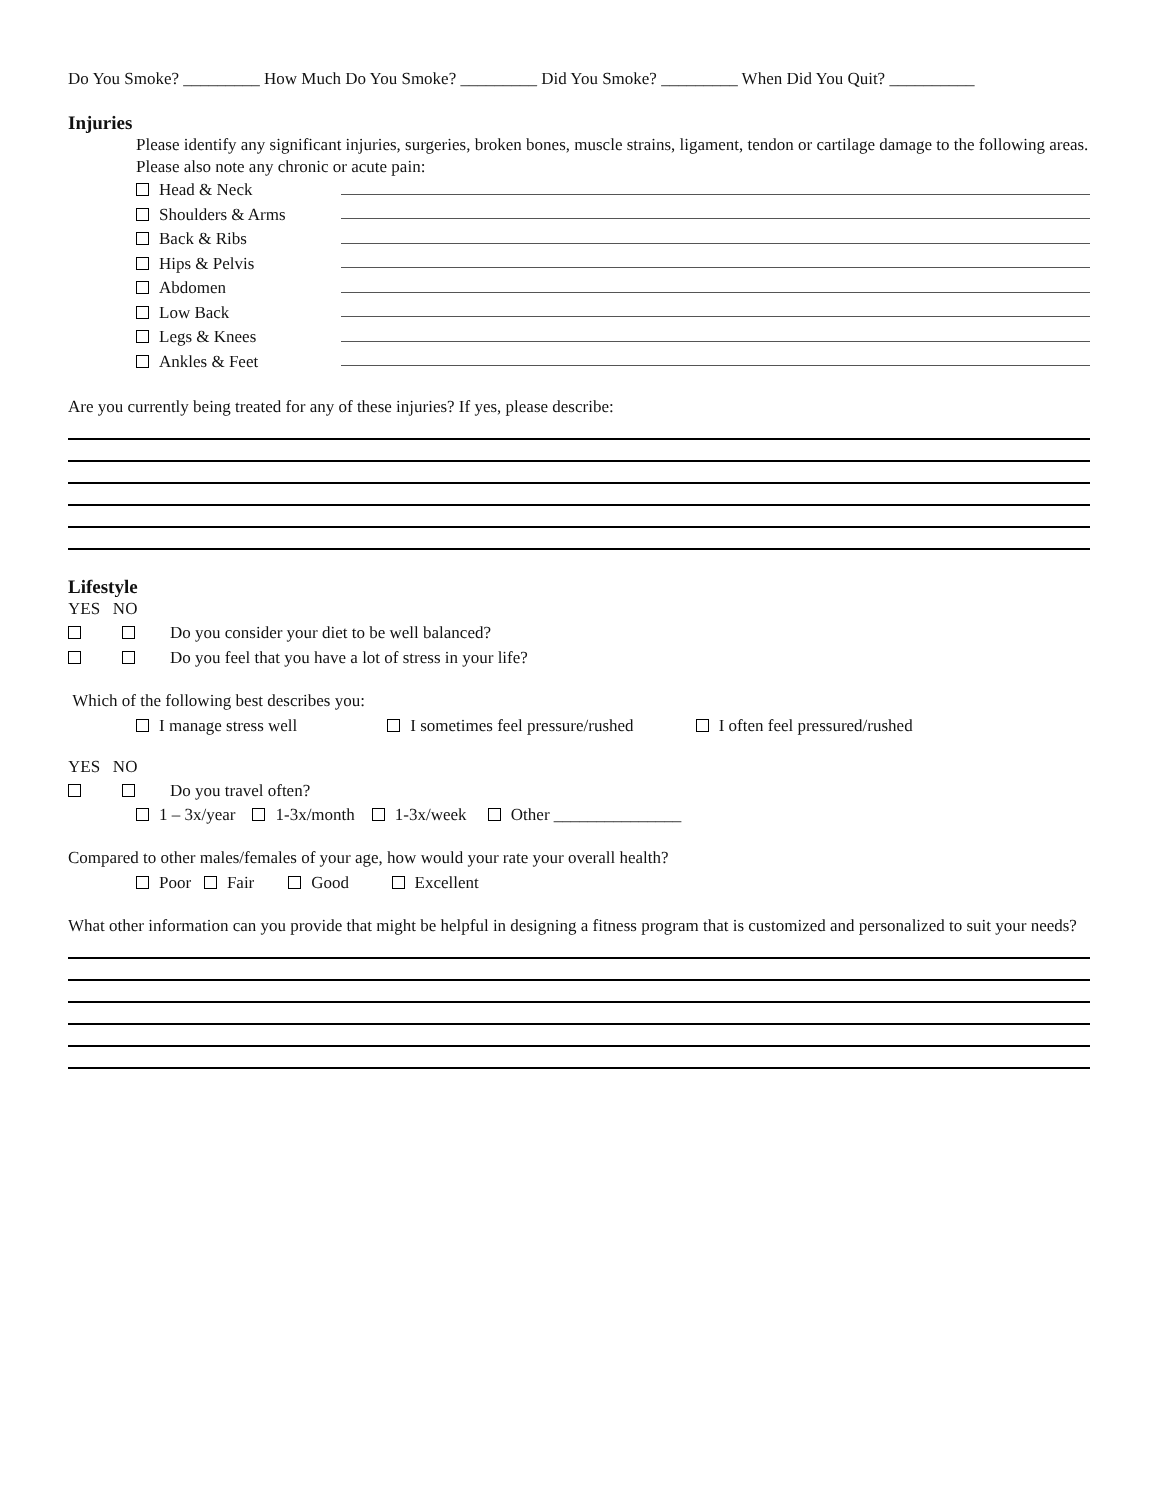Do You Smoke? _________ How Much Do You Smoke? _________ Did You Smoke? _________ When Did You Quit? __________
Injuries
Please identify any significant injuries, surgeries, broken bones, muscle strains, ligament, tendon or cartilage damage to the following areas. Please also note any chronic or acute pain:
Head & Neck
Shoulders & Arms
Back & Ribs
Hips & Pelvis
Abdomen
Low Back
Legs & Knees
Ankles & Feet
Are you currently being treated for any of these injuries? If yes, please describe:
Lifestyle
YES NO
Do you consider your diet to be well balanced?
Do you feel that you have a lot of stress in your life?
Which of the following best describes you:
I manage stress well I sometimes feel pressure/rushed I often feel pressured/rushed
YES NO
Do you travel often?
1 – 3x/year 1-3x/month 1-3x/week Other _______________
Compared to other males/females of your age, how would your rate your overall health?
Poor Fair Good Excellent
What other information can you provide that might be helpful in designing a fitness program that is customized and personalized to suit your needs?